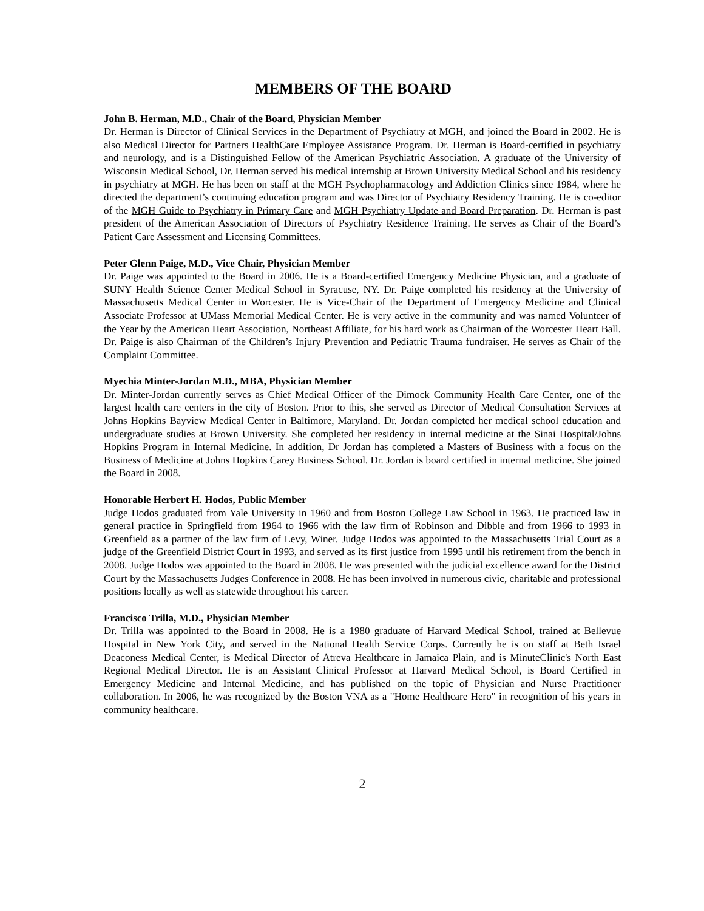MEMBERS OF THE BOARD
John B. Herman, M.D., Chair of the Board, Physician Member
Dr. Herman is Director of Clinical Services in the Department of Psychiatry at MGH, and joined the Board in 2002. He is also Medical Director for Partners HealthCare Employee Assistance Program. Dr. Herman is Board-certified in psychiatry and neurology, and is a Distinguished Fellow of the American Psychiatric Association. A graduate of the University of Wisconsin Medical School, Dr. Herman served his medical internship at Brown University Medical School and his residency in psychiatry at MGH. He has been on staff at the MGH Psychopharmacology and Addiction Clinics since 1984, where he directed the department’s continuing education program and was Director of Psychiatry Residency Training. He is co-editor of the MGH Guide to Psychiatry in Primary Care and MGH Psychiatry Update and Board Preparation. Dr. Herman is past president of the American Association of Directors of Psychiatry Residence Training. He serves as Chair of the Board’s Patient Care Assessment and Licensing Committees.
Peter Glenn Paige, M.D., Vice Chair, Physician Member
Dr. Paige was appointed to the Board in 2006. He is a Board-certified Emergency Medicine Physician, and a graduate of SUNY Health Science Center Medical School in Syracuse, NY. Dr. Paige completed his residency at the University of Massachusetts Medical Center in Worcester. He is Vice-Chair of the Department of Emergency Medicine and Clinical Associate Professor at UMass Memorial Medical Center. He is very active in the community and was named Volunteer of the Year by the American Heart Association, Northeast Affiliate, for his hard work as Chairman of the Worcester Heart Ball. Dr. Paige is also Chairman of the Children’s Injury Prevention and Pediatric Trauma fundraiser. He serves as Chair of the Complaint Committee.
Myechia Minter-Jordan M.D., MBA, Physician Member
Dr. Minter-Jordan currently serves as Chief Medical Officer of the Dimock Community Health Care Center, one of the largest health care centers in the city of Boston. Prior to this, she served as Director of Medical Consultation Services at Johns Hopkins Bayview Medical Center in Baltimore, Maryland. Dr. Jordan completed her medical school education and undergraduate studies at Brown University. She completed her residency in internal medicine at the Sinai Hospital/Johns Hopkins Program in Internal Medicine. In addition, Dr Jordan has completed a Masters of Business with a focus on the Business of Medicine at Johns Hopkins Carey Business School. Dr. Jordan is board certified in internal medicine. She joined the Board in 2008.
Honorable Herbert H. Hodos, Public Member
Judge Hodos graduated from Yale University in 1960 and from Boston College Law School in 1963. He practiced law in general practice in Springfield from 1964 to 1966 with the law firm of Robinson and Dibble and from 1966 to 1993 in Greenfield as a partner of the law firm of Levy, Winer. Judge Hodos was appointed to the Massachusetts Trial Court as a judge of the Greenfield District Court in 1993, and served as its first justice from 1995 until his retirement from the bench in 2008. Judge Hodos was appointed to the Board in 2008. He was presented with the judicial excellence award for the District Court by the Massachusetts Judges Conference in 2008. He has been involved in numerous civic, charitable and professional positions locally as well as statewide throughout his career.
Francisco Trilla, M.D., Physician Member
Dr. Trilla was appointed to the Board in 2008. He is a 1980 graduate of Harvard Medical School, trained at Bellevue Hospital in New York City, and served in the National Health Service Corps. Currently he is on staff at Beth Israel Deaconess Medical Center, is Medical Director of Atreva Healthcare in Jamaica Plain, and is MinuteClinic's North East Regional Medical Director. He is an Assistant Clinical Professor at Harvard Medical School, is Board Certified in Emergency Medicine and Internal Medicine, and has published on the topic of Physician and Nurse Practitioner collaboration. In 2006, he was recognized by the Boston VNA as a "Home Healthcare Hero" in recognition of his years in community healthcare.
2